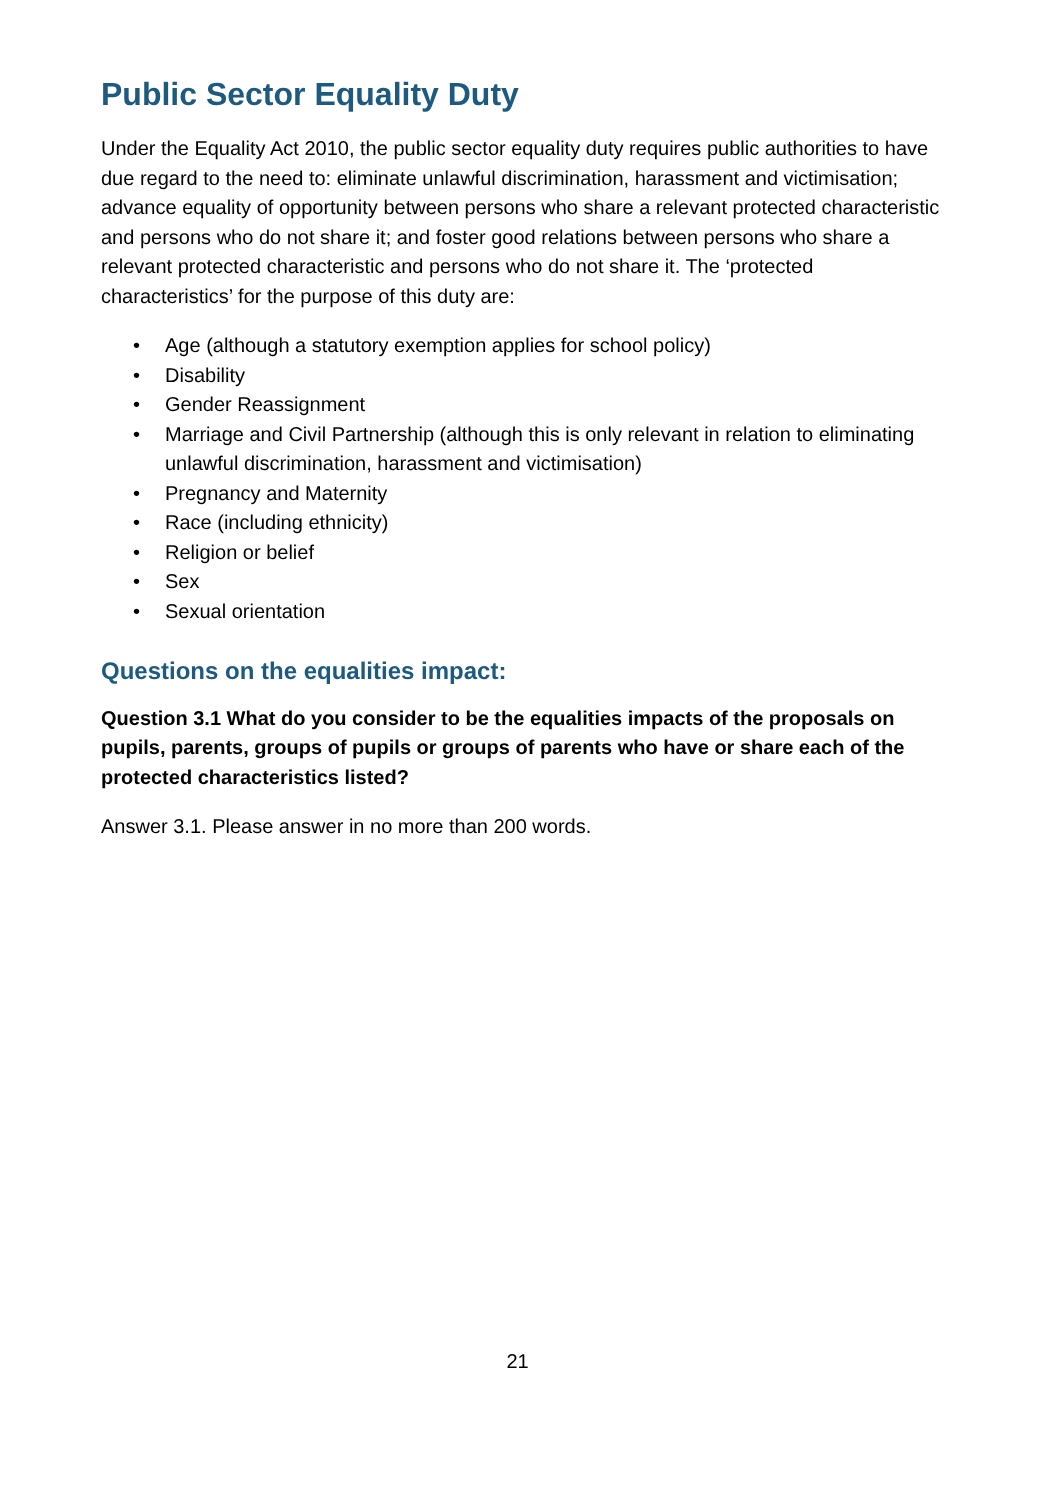Public Sector Equality Duty
Under the Equality Act 2010, the public sector equality duty requires public authorities to have due regard to the need to: eliminate unlawful discrimination, harassment and victimisation; advance equality of opportunity between persons who share a relevant protected characteristic and persons who do not share it; and foster good relations between persons who share a relevant protected characteristic and persons who do not share it. The ‘protected characteristics’ for the purpose of this duty are:
• Age (although a statutory exemption applies for school policy)
• Disability
• Gender Reassignment
• Marriage and Civil Partnership (although this is only relevant in relation to eliminating unlawful discrimination, harassment and victimisation)
• Pregnancy and Maternity
• Race (including ethnicity)
• Religion or belief
• Sex
• Sexual orientation
Questions on the equalities impact:
Question 3.1 What do you consider to be the equalities impacts of the proposals on pupils, parents, groups of pupils or groups of parents who have or share each of the protected characteristics listed?
Answer 3.1. Please answer in no more than 200 words.
21